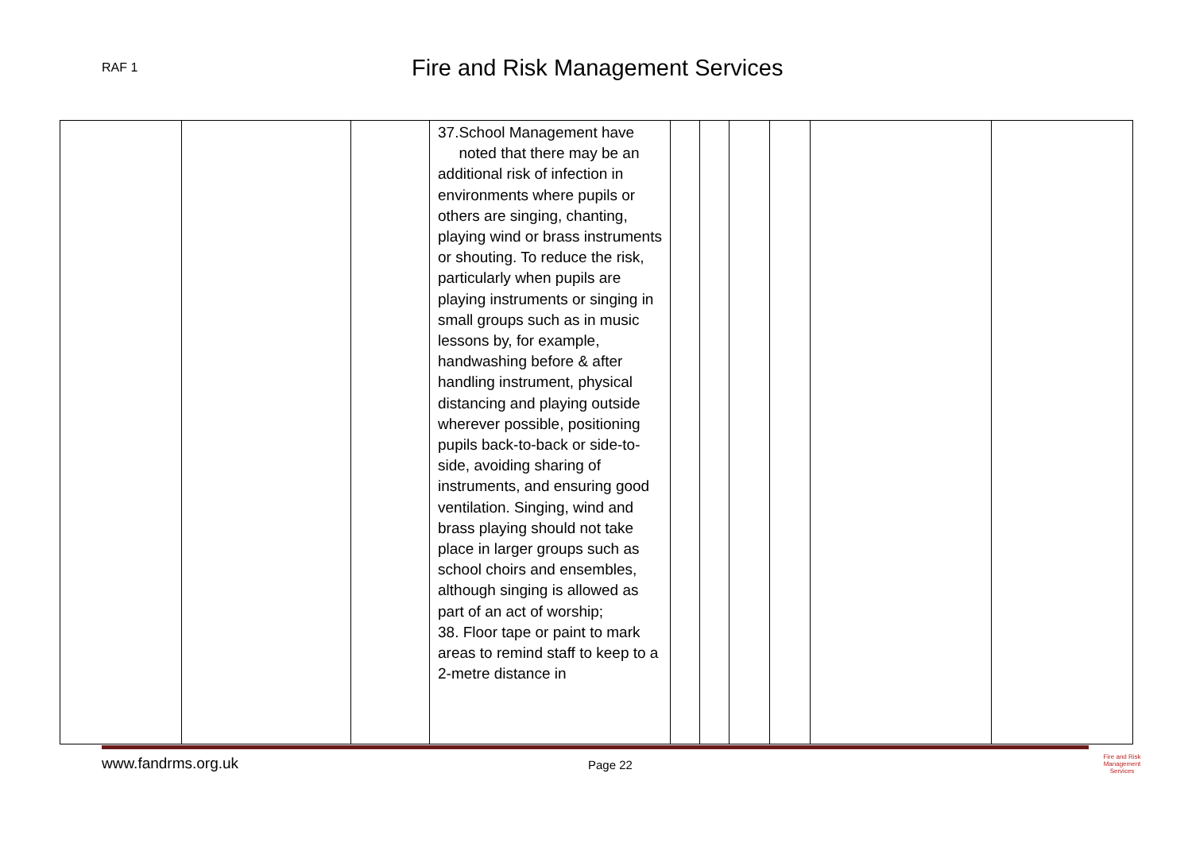RAF 1
Fire and Risk Management Services
| | | | 37.School Management have noted that there may be an additional risk of infection in environments where pupils or others are singing, chanting, playing wind or brass instruments or shouting. To reduce the risk, particularly when pupils are playing instruments or singing in small groups such as in music lessons by, for example, handwashing before & after handling instrument, physical distancing and playing outside wherever possible, positioning pupils back-to-back or side-to-side, avoiding sharing of instruments, and ensuring good ventilation. Singing, wind and brass playing should not take place in larger groups such as school choirs and ensembles, although singing is allowed as part of an act of worship; 38. Floor tape or paint to mark areas to remind staff to keep to a 2-metre distance in | | | | | | |
www.fandrms.org.uk Page 22
Fire and Risk
Management
Services